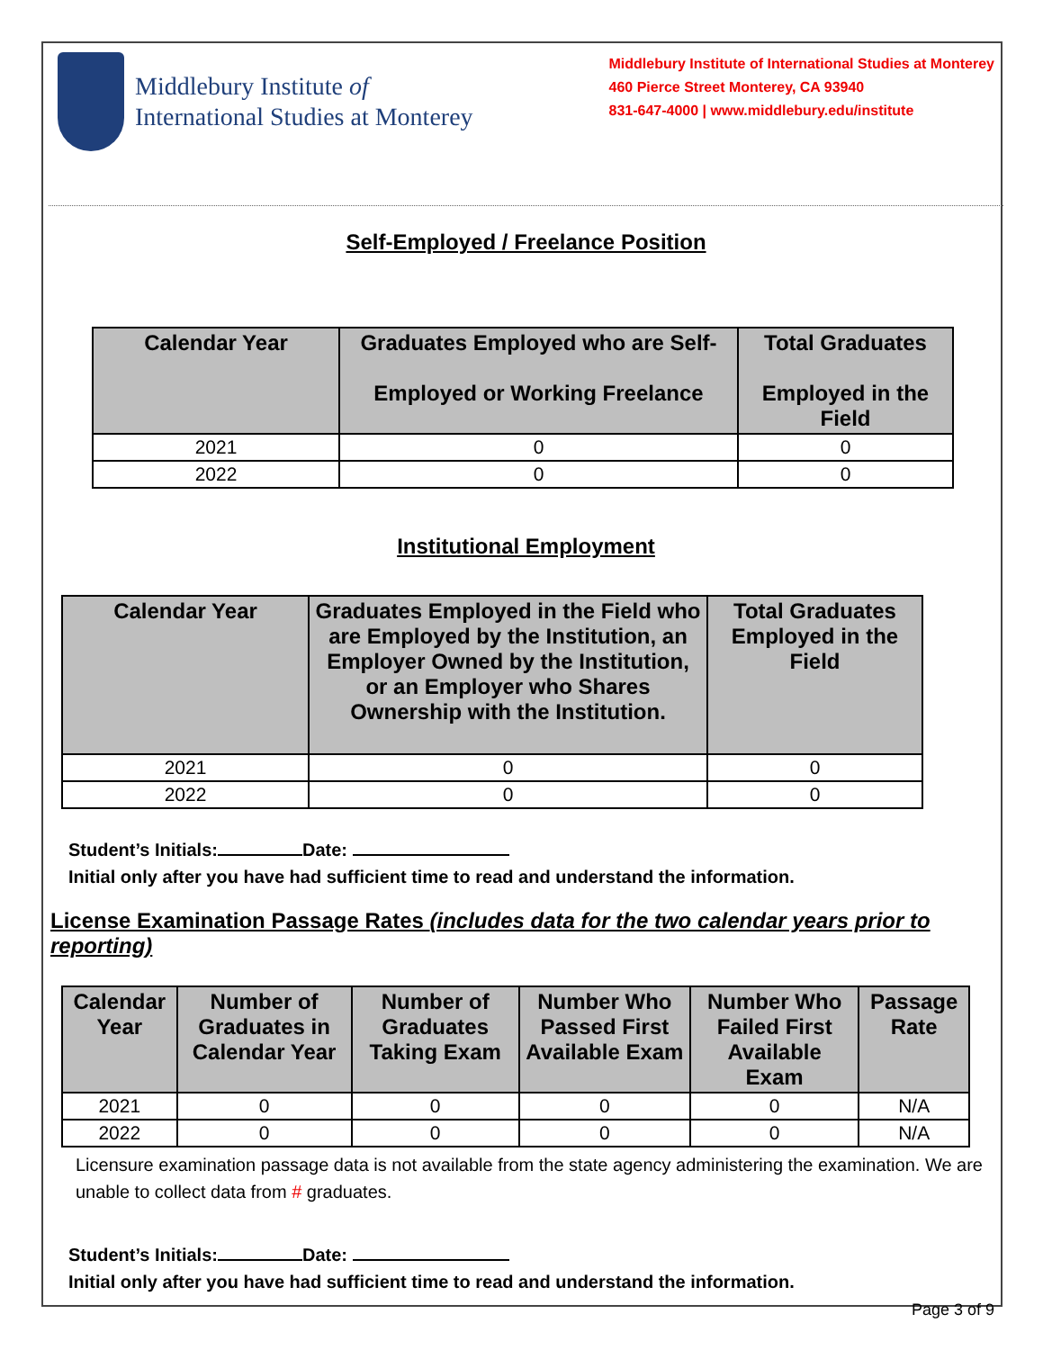Middlebury Institute of
International Studies at Monterey
Middlebury Institute of International Studies at Monterey
460 Pierce Street Monterey, CA 93940
831-647-4000 | www.middlebury.edu/institute
Self-Employed / Freelance Position
| Calendar Year | Graduates Employed who are Self- Employed or Working Freelance | Total Graduates Employed in the Field |
| --- | --- | --- |
| 2021 | 0 | 0 |
| 2022 | 0 | 0 |
Institutional Employment
| Calendar Year | Graduates Employed in the Field who are Employed by the Institution, an Employer Owned by the Institution, or an Employer who Shares Ownership with the Institution. | Total Graduates Employed in the Field |
| --- | --- | --- |
| 2021 | 0 | 0 |
| 2022 | 0 | 0 |
Student’s Initials: Date:
Initial only after you have had sufficient time to read and understand the information.
License Examination Passage Rates (includes data for the two calendar years prior to reporting)
| Calendar Year | Number of Graduates in Calendar Year | Number of Graduates Taking Exam | Number Who Passed First Available Exam | Number Who Failed First Available Exam | Passage Rate |
| --- | --- | --- | --- | --- | --- |
| 2021 | 0 | 0 | 0 | 0 | N/A |
| 2022 | 0 | 0 | 0 | 0 | N/A |
Licensure examination passage data is not available from the state agency administering the examination. We are unable to collect data from # graduates.
Student’s Initials: Date:
Initial only after you have had sufficient time to read and understand the information.
Page 3 of 9